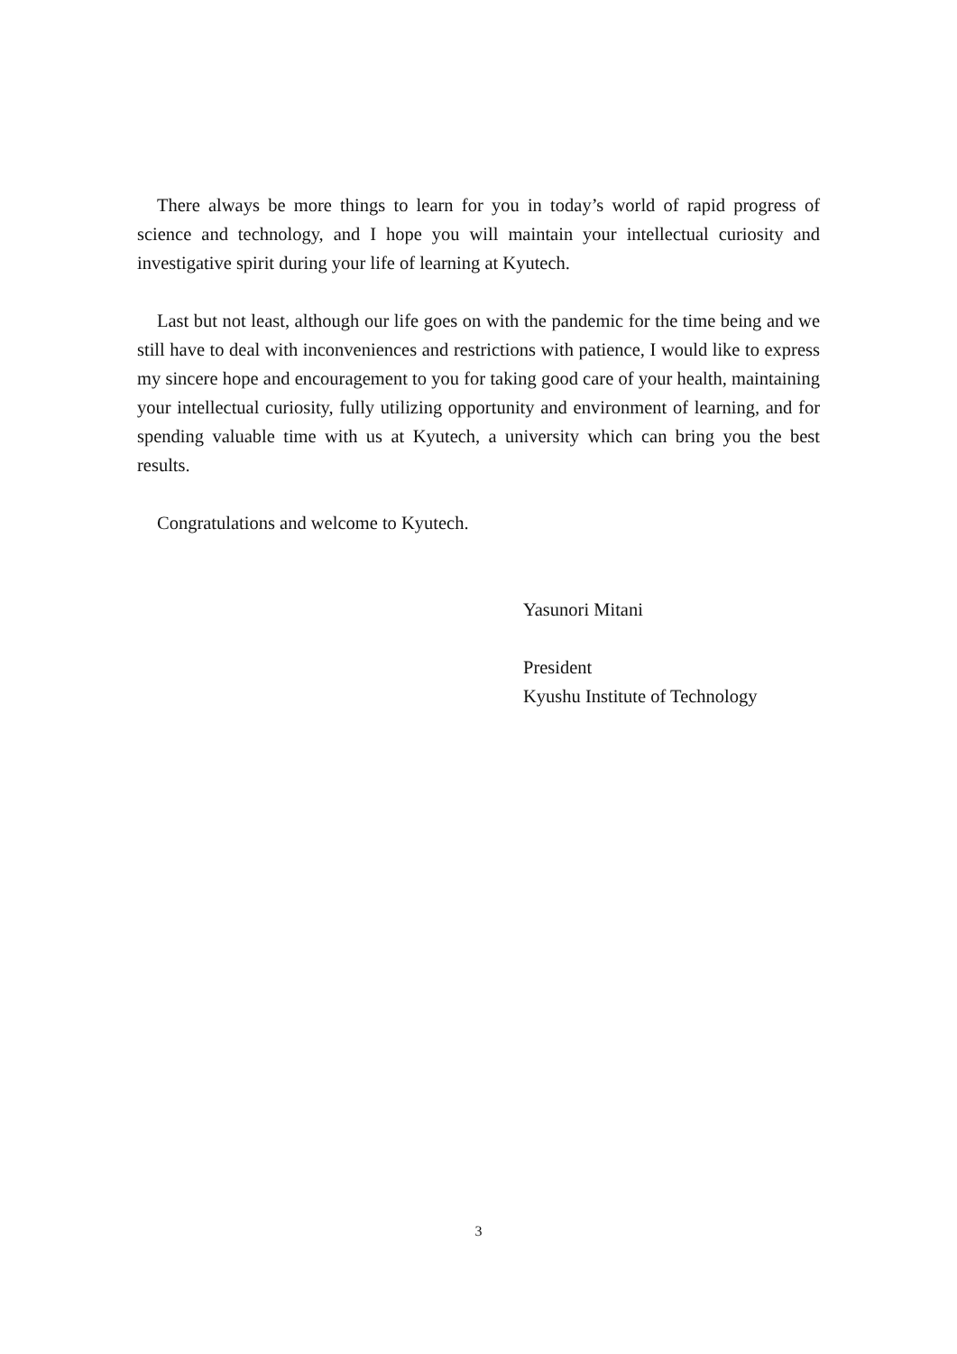There always be more things to learn for you in today’s world of rapid progress of science and technology, and I hope you will maintain your intellectual curiosity and investigative spirit during your life of learning at Kyutech.
Last but not least, although our life goes on with the pandemic for the time being and we still have to deal with inconveniences and restrictions with patience, I would like to express my sincere hope and encouragement to you for taking good care of your health, maintaining your intellectual curiosity, fully utilizing opportunity and environment of learning, and for spending valuable time with us at Kyutech, a university which can bring you the best results.
Congratulations and welcome to Kyutech.
Yasunori Mitani
President
Kyushu Institute of Technology
3